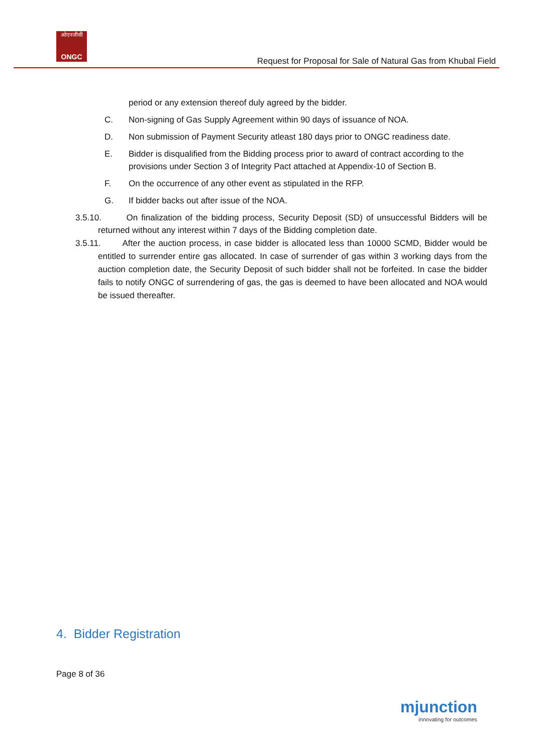ओएनजीसी
ONGC
Request for Proposal for Sale of Natural Gas from Khubal Field
period or any extension thereof duly agreed by the bidder.
C. Non-signing of Gas Supply Agreement within 90 days of issuance of NOA.
D. Non submission of Payment Security atleast 180 days prior to ONGC readiness date.
E. Bidder is disqualified from the Bidding process prior to award of contract according to the provisions under Section 3 of Integrity Pact attached at Appendix-10 of Section B.
F. On the occurrence of any other event as stipulated in the RFP.
G. If bidder backs out after issue of the NOA.
3.5.10. On finalization of the bidding process, Security Deposit (SD) of unsuccessful Bidders will be returned without any interest within 7 days of the Bidding completion date.
3.5.11. After the auction process, in case bidder is allocated less than 10000 SCMD, Bidder would be entitled to surrender entire gas allocated. In case of surrender of gas within 3 working days from the auction completion date, the Security Deposit of such bidder shall not be forfeited. In case the bidder fails to notify ONGC of surrendering of gas, the gas is deemed to have been allocated and NOA would be issued thereafter.
4. Bidder Registration
Page 8 of 36
mjunction
innovating for outcomes